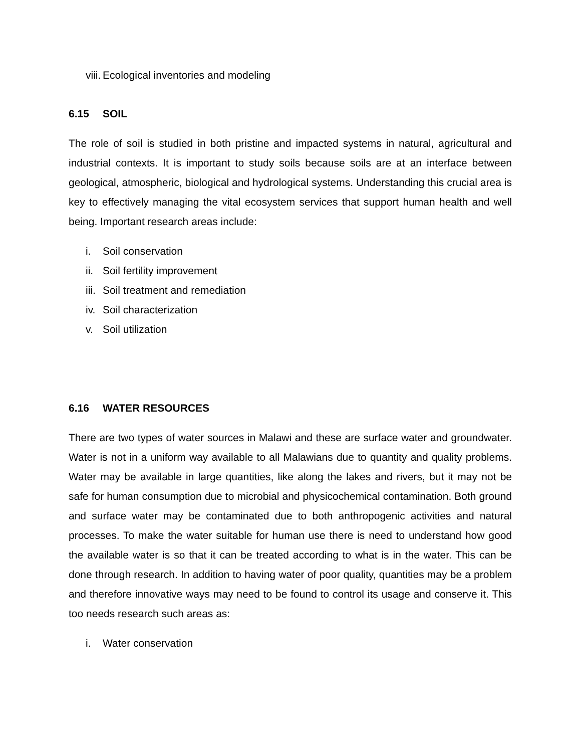viii. Ecological inventories and modeling
6.15 SOIL
The role of soil is studied in both pristine and impacted systems in natural, agricultural and industrial contexts. It is important to study soils because soils are at an interface between geological, atmospheric, biological and hydrological systems. Understanding this crucial area is key to effectively managing the vital ecosystem services that support human health and well being. Important research areas include:
i. Soil conservation
ii. Soil fertility improvement
iii. Soil treatment and remediation
iv. Soil characterization
v. Soil utilization
6.16 WATER RESOURCES
There are two types of water sources in Malawi and these are surface water and groundwater. Water is not in a uniform way available to all Malawians due to quantity and quality problems. Water may be available in large quantities, like along the lakes and rivers, but it may not be safe for human consumption due to microbial and physicochemical contamination. Both ground and surface water may be contaminated due to both anthropogenic activities and natural processes. To make the water suitable for human use there is need to understand how good the available water is so that it can be treated according to what is in the water. This can be done through research. In addition to having water of poor quality, quantities may be a problem and therefore innovative ways may need to be found to control its usage and conserve it. This too needs research such areas as:
i. Water conservation